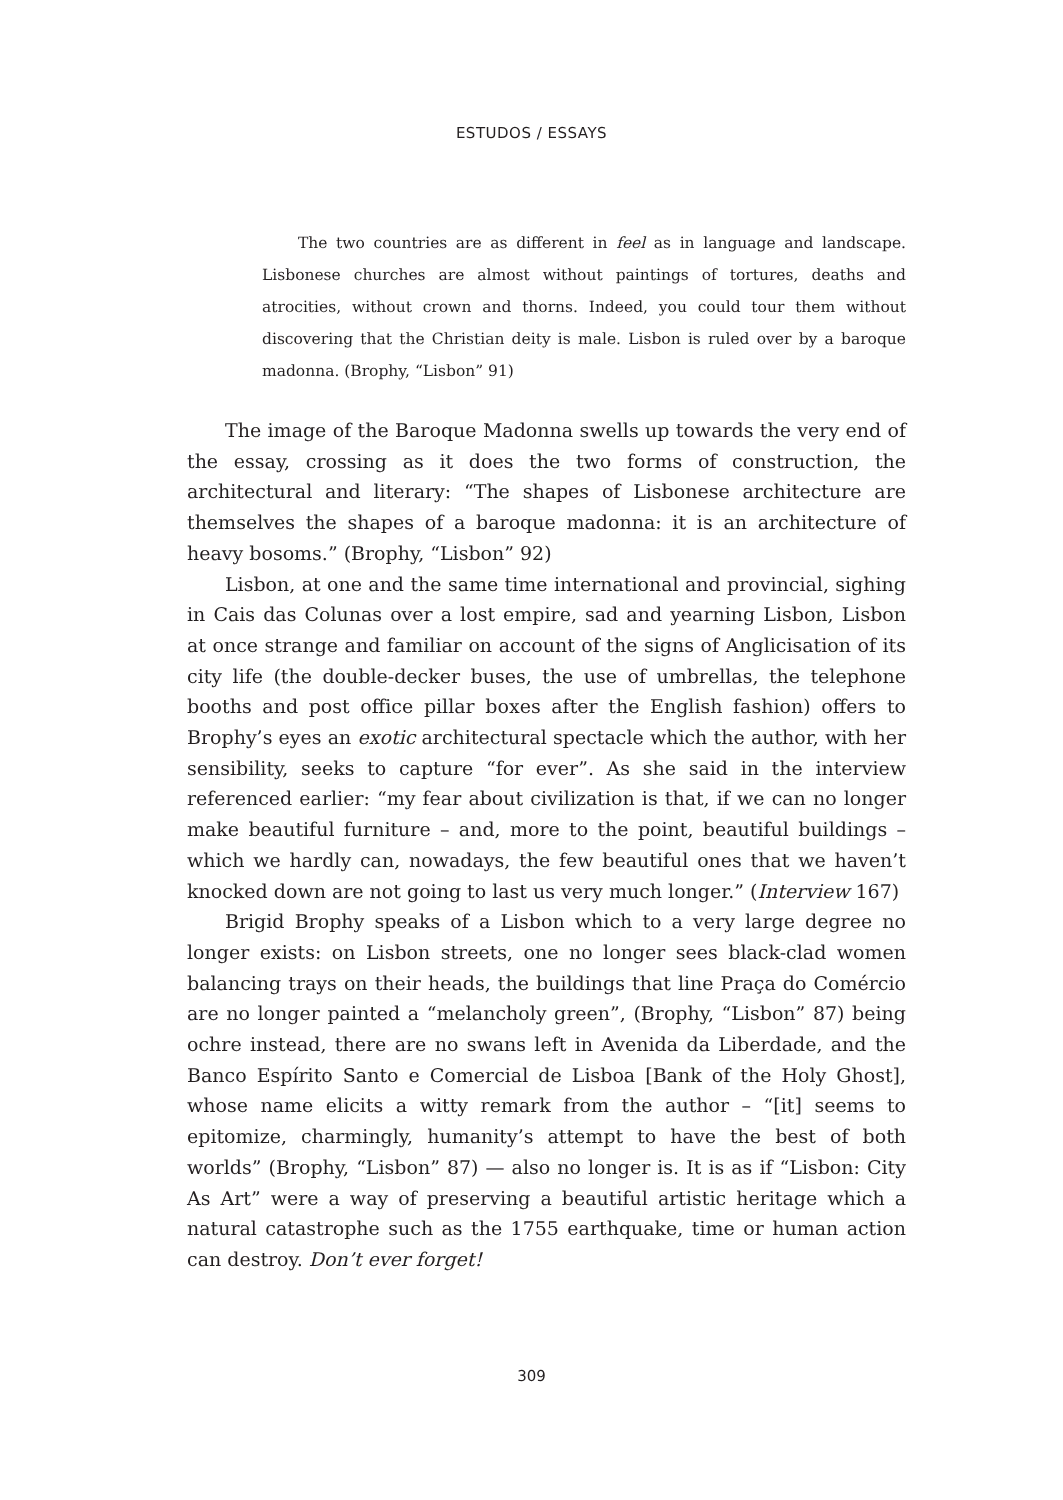ESTUDOS / ESSAYS
The two countries are as different in feel as in language and landscape. Lisbonese churches are almost without paintings of tortures, deaths and atrocities, without crown and thorns. Indeed, you could tour them without discovering that the Christian deity is male. Lisbon is ruled over by a baroque madonna. (Brophy, “Lisbon” 91)
The image of the Baroque Madonna swells up towards the very end of the essay, crossing as it does the two forms of construction, the architectural and literary: “The shapes of Lisbonese architecture are themselves the shapes of a baroque madonna: it is an architecture of heavy bosoms.” (Brophy, “Lisbon” 92)
Lisbon, at one and the same time international and provincial, sighing in Cais das Colunas over a lost empire, sad and yearning Lisbon, Lisbon at once strange and familiar on account of the signs of Anglicisation of its city life (the double-decker buses, the use of umbrellas, the telephone booths and post office pillar boxes after the English fashion) offers to Brophy’s eyes an exotic architectural spectacle which the author, with her sensibility, seeks to capture “for ever”. As she said in the interview referenced earlier: “my fear about civilization is that, if we can no longer make beautiful furniture – and, more to the point, beautiful buildings – which we hardly can, nowadays, the few beautiful ones that we haven’t knocked down are not going to last us very much longer.” (Interview 167)
Brigid Brophy speaks of a Lisbon which to a very large degree no longer exists: on Lisbon streets, one no longer sees black-clad women balancing trays on their heads, the buildings that line Praça do Comércio are no longer painted a “melancholy green”, (Brophy, “Lisbon” 87) being ochre instead, there are no swans left in Avenida da Liberdade, and the Banco Espírito Santo e Comercial de Lisboa [Bank of the Holy Ghost], whose name elicits a witty remark from the author – “[it] seems to epitomize, charmingly, humanity’s attempt to have the best of both worlds” (Brophy, “Lisbon” 87) — also no longer is. It is as if “Lisbon: City As Art” were a way of preserving a beautiful artistic heritage which a natural catastrophe such as the 1755 earthquake, time or human action can destroy. Don’t ever forget!
309